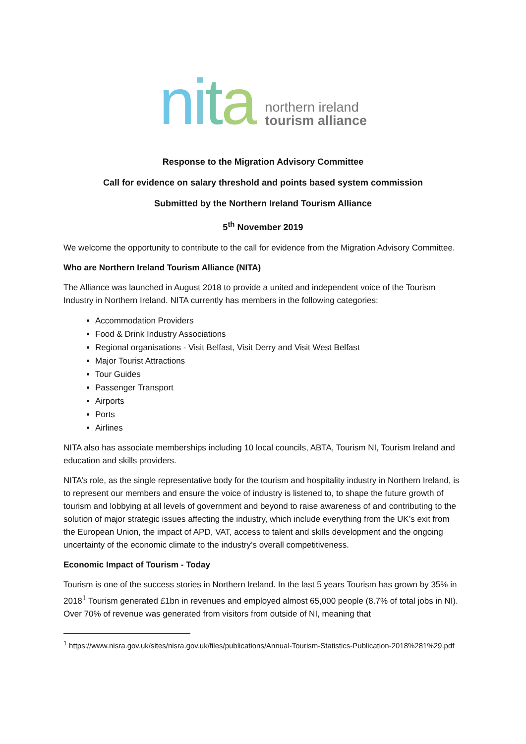nita
northern ireland
tourism alliance
Response to the Migration Advisory Committee
Call for evidence on salary threshold and points based system commission
Submitted by the Northern Ireland Tourism Alliance
5<sup>th</sup> November 2019
We welcome the opportunity to contribute to the call for evidence from the Migration Advisory Committee.
Who are Northern Ireland Tourism Alliance (NITA)
The Alliance was launched in August 2018 to provide a united and independent voice of the Tourism Industry in Northern Ireland. NITA currently has members in the following categories:
Accommodation Providers
Food & Drink Industry Associations
Regional organisations - Visit Belfast, Visit Derry and Visit West Belfast
Major Tourist Attractions
Tour Guides
Passenger Transport
Airports
Ports
Airlines
NITA also has associate memberships including 10 local councils, ABTA, Tourism NI, Tourism Ireland and education and skills providers.
NITA’s role, as the single representative body for the tourism and hospitality industry in Northern Ireland, is to represent our members and ensure the voice of industry is listened to, to shape the future growth of tourism and lobbying at all levels of government and beyond to raise awareness of and contributing to the solution of major strategic issues affecting the industry, which include everything from the UK’s exit from the European Union, the impact of APD, VAT, access to talent and skills development and the ongoing uncertainty of the economic climate to the industry’s overall competitiveness.
Economic Impact of Tourism - Today
Tourism is one of the success stories in Northern Ireland. In the last 5 years Tourism has grown by 35% in 2018<sup>1</sup> Tourism generated £1bn in revenues and employed almost 65,000 people (8.7% of total jobs in NI). Over 70% of revenue was generated from visitors from outside of NI, meaning that
<sup>1</sup> https://www.nisra.gov.uk/sites/nisra.gov.uk/files/publications/Annual-Tourism-Statistics-Publication-2018%281%29.pdf